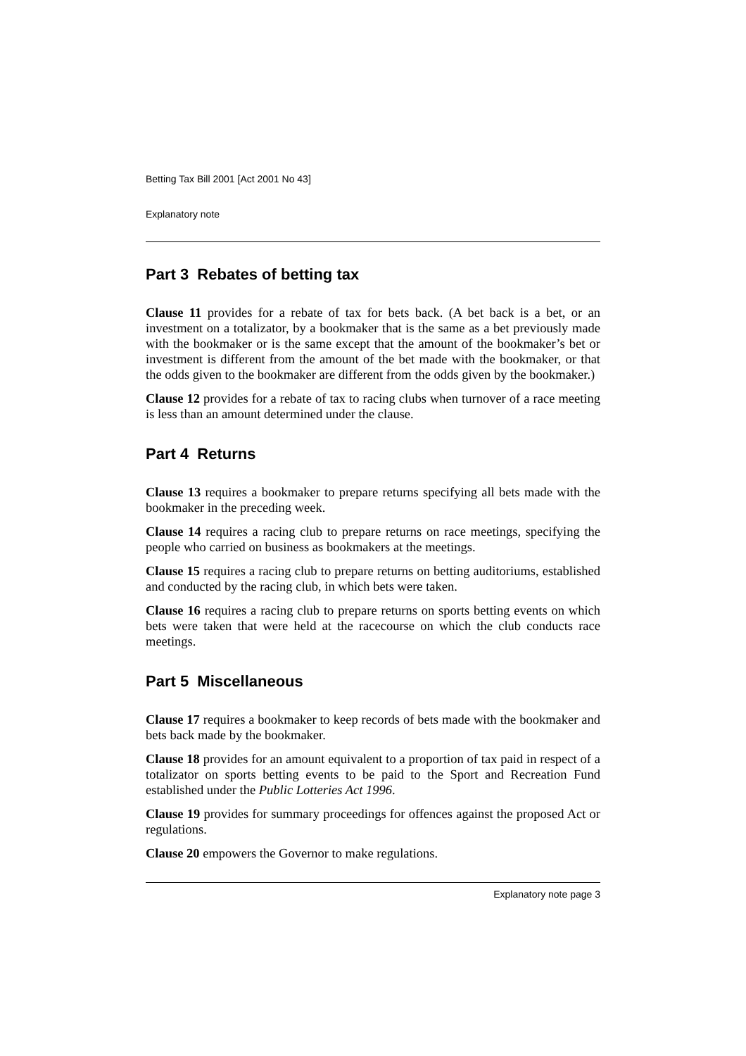Betting Tax Bill 2001 [Act 2001 No 43]
Explanatory note
Part 3 Rebates of betting tax
Clause 11 provides for a rebate of tax for bets back. (A bet back is a bet, or an investment on a totalizator, by a bookmaker that is the same as a bet previously made with the bookmaker or is the same except that the amount of the bookmaker’s bet or investment is different from the amount of the bet made with the bookmaker, or that the odds given to the bookmaker are different from the odds given by the bookmaker.)
Clause 12 provides for a rebate of tax to racing clubs when turnover of a race meeting is less than an amount determined under the clause.
Part 4 Returns
Clause 13 requires a bookmaker to prepare returns specifying all bets made with the bookmaker in the preceding week.
Clause 14 requires a racing club to prepare returns on race meetings, specifying the people who carried on business as bookmakers at the meetings.
Clause 15 requires a racing club to prepare returns on betting auditoriums, established and conducted by the racing club, in which bets were taken.
Clause 16 requires a racing club to prepare returns on sports betting events on which bets were taken that were held at the racecourse on which the club conducts race meetings.
Part 5 Miscellaneous
Clause 17 requires a bookmaker to keep records of bets made with the bookmaker and bets back made by the bookmaker.
Clause 18 provides for an amount equivalent to a proportion of tax paid in respect of a totalizator on sports betting events to be paid to the Sport and Recreation Fund established under the Public Lotteries Act 1996.
Clause 19 provides for summary proceedings for offences against the proposed Act or regulations.
Clause 20 empowers the Governor to make regulations.
Explanatory note page 3